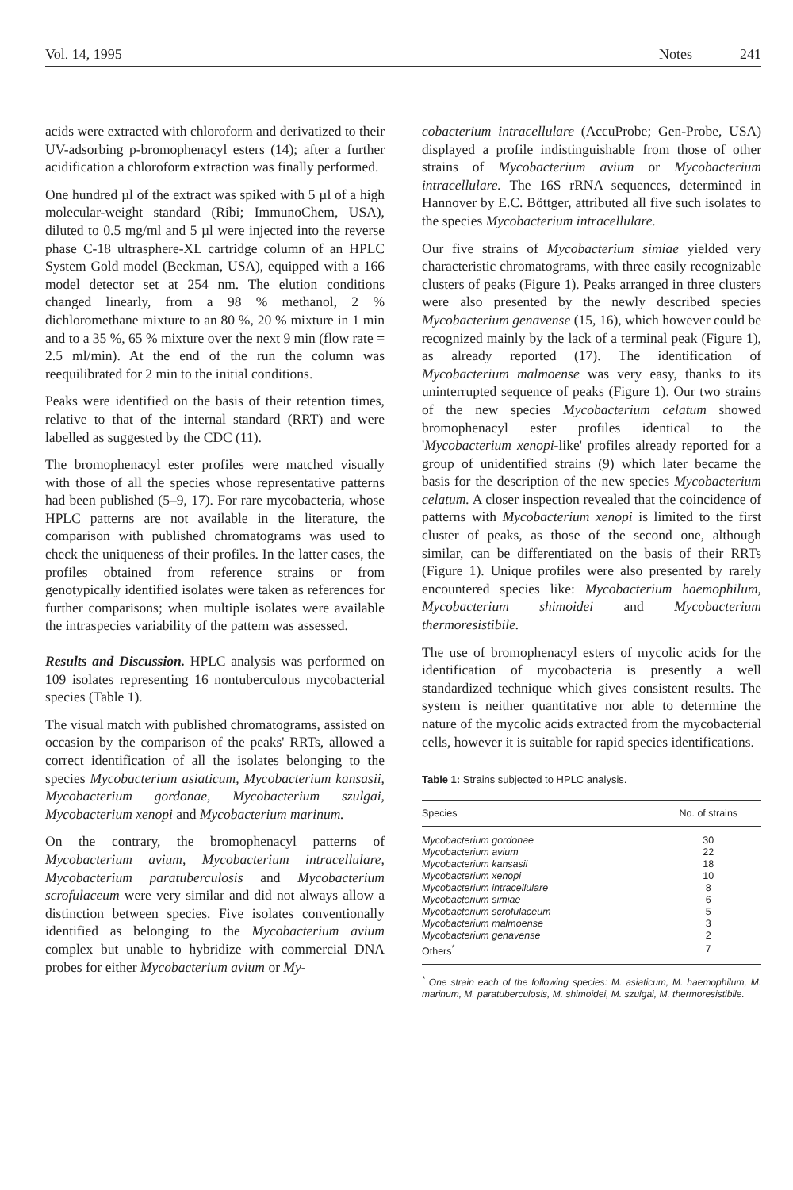Vol. 14, 1995 Notes 241
acids were extracted with chloroform and derivatized to their UV-adsorbing p-bromophenacyl esters (14); after a further acidification a chloroform extraction was finally performed.
One hundred µl of the extract was spiked with 5 µl of a high molecular-weight standard (Ribi; ImmunoChem, USA), diluted to 0.5 mg/ml and 5 µl were injected into the reverse phase C-18 ultrasphere-XL cartridge column of an HPLC System Gold model (Beckman, USA), equipped with a 166 model detector set at 254 nm. The elution conditions changed linearly, from a 98 % methanol, 2 % dichloromethane mixture to an 80 %, 20 % mixture in 1 min and to a 35 %, 65 % mixture over the next 9 min (flow rate = 2.5 ml/min). At the end of the run the column was reequilibrated for 2 min to the initial conditions.
Peaks were identified on the basis of their retention times, relative to that of the internal standard (RRT) and were labelled as suggested by the CDC (11).
The bromophenacyl ester profiles were matched visually with those of all the species whose representative patterns had been published (5–9, 17). For rare mycobacteria, whose HPLC patterns are not available in the literature, the comparison with published chromatograms was used to check the uniqueness of their profiles. In the latter cases, the profiles obtained from reference strains or from genotypically identified isolates were taken as references for further comparisons; when multiple isolates were available the intraspecies variability of the pattern was assessed.
Results and Discussion. HPLC analysis was performed on 109 isolates representing 16 nontuberculous mycobacterial species (Table 1).
The visual match with published chromatograms, assisted on occasion by the comparison of the peaks' RRTs, allowed a correct identification of all the isolates belonging to the species Mycobacterium asiaticum, Mycobacterium kansasii, Mycobacterium gordonae, Mycobacterium szulgai, Mycobacterium xenopi and Mycobacterium marinum.
On the contrary, the bromophenacyl patterns of Mycobacterium avium, Mycobacterium intracellulare, Mycobacterium paratuberculosis and Mycobacterium scrofulaceum were very similar and did not always allow a distinction between species. Five isolates conventionally identified as belonging to the Mycobacterium avium complex but unable to hybridize with commercial DNA probes for either Mycobacterium avium or My-
cobacterium intracellulare (AccuProbe; Gen-Probe, USA) displayed a profile indistinguishable from those of other strains of Mycobacterium avium or Mycobacterium intracellulare. The 16S rRNA sequences, determined in Hannover by E.C. Böttger, attributed all five such isolates to the species Mycobacterium intracellulare.
Our five strains of Mycobacterium simiae yielded very characteristic chromatograms, with three easily recognizable clusters of peaks (Figure 1). Peaks arranged in three clusters were also presented by the newly described species Mycobacterium genavense (15, 16), which however could be recognized mainly by the lack of a terminal peak (Figure 1), as already reported (17). The identification of Mycobacterium malmoense was very easy, thanks to its uninterrupted sequence of peaks (Figure 1). Our two strains of the new species Mycobacterium celatum showed bromophenacyl ester profiles identical to the 'Mycobacterium xenopi-like' profiles already reported for a group of unidentified strains (9) which later became the basis for the description of the new species Mycobacterium celatum. A closer inspection revealed that the coincidence of patterns with Mycobacterium xenopi is limited to the first cluster of peaks, as those of the second one, although similar, can be differentiated on the basis of their RRTs (Figure 1). Unique profiles were also presented by rarely encountered species like: Mycobacterium haemophilum, Mycobacterium shimoidei and Mycobacterium thermoresistibile.
The use of bromophenacyl esters of mycolic acids for the identification of mycobacteria is presently a well standardized technique which gives consistent results. The system is neither quantitative nor able to determine the nature of the mycolic acids extracted from the mycobacterial cells, however it is suitable for rapid species identifications.
Table 1: Strains subjected to HPLC analysis.
| Species | No. of strains |
| --- | --- |
| Mycobacterium gordonae | 30 |
| Mycobacterium avium | 22 |
| Mycobacterium kansasii | 18 |
| Mycobacterium xenopi | 10 |
| Mycobacterium intracellulare | 8 |
| Mycobacterium simiae | 6 |
| Mycobacterium scrofulaceum | 5 |
| Mycobacterium malmoense | 3 |
| Mycobacterium genavense | 2 |
| Others<sup>*</sup> | 7 |
<sup>*</sup> One strain each of the following species: M. asiaticum, M. haemophilum, M. marinum, M. paratuberculosis, M. shimoidei, M. szulgai, M. thermoresistibile.